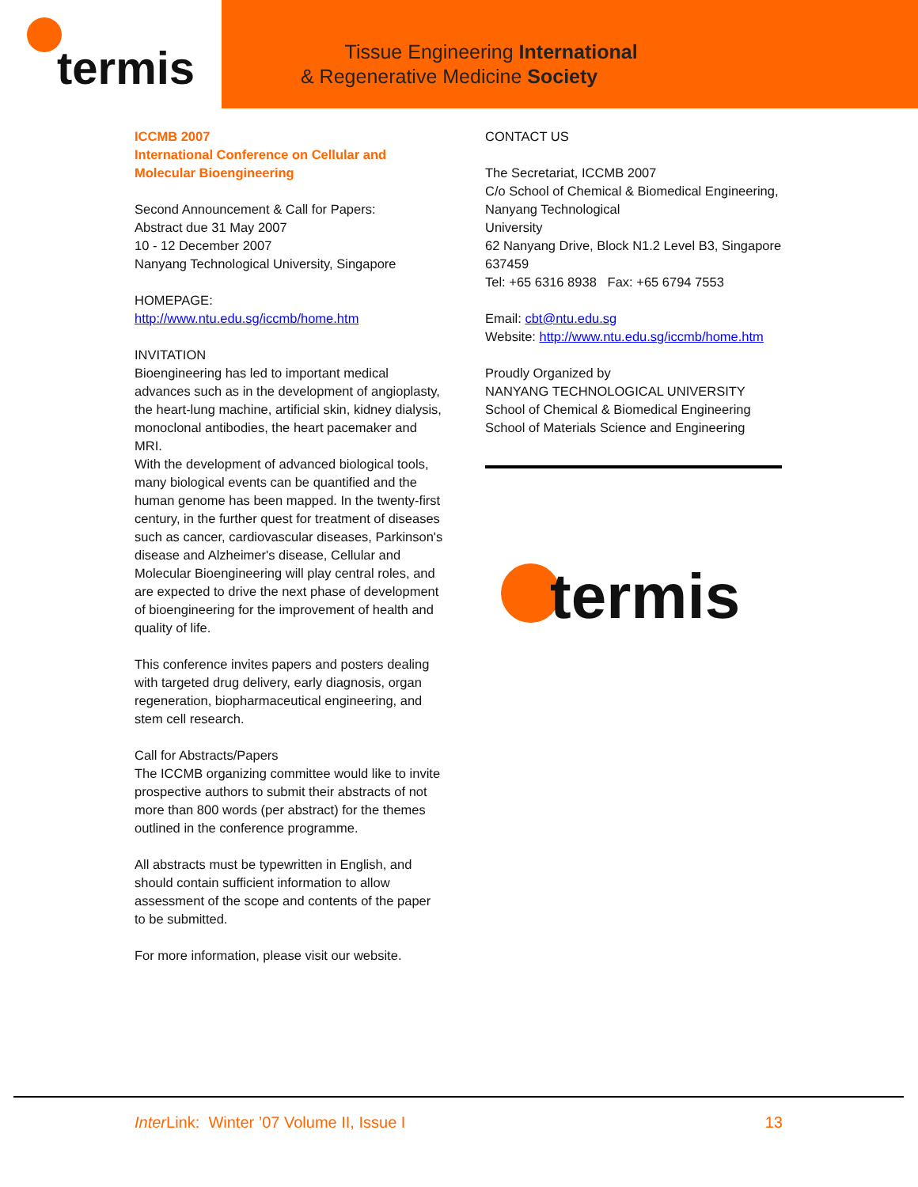termis
Tissue Engineering International
& Regenerative Medicine Society
ICCMB 2007
International Conference on Cellular and Molecular Bioengineering
Second Announcement & Call for Papers:
Abstract due 31 May 2007
10 - 12 December 2007
Nanyang Technological University, Singapore
HOMEPAGE:
http://www.ntu.edu.sg/iccmb/home.htm
INVITATION
Bioengineering has led to important medical advances such as in the development of angioplasty, the heart-lung machine, artificial skin, kidney dialysis, monoclonal antibodies, the heart pacemaker and MRI.
With the development of advanced biological tools, many biological events can be quantified and the human genome has been mapped. In the twenty-first century, in the further quest for treatment of diseases such as cancer, cardiovascular diseases, Parkinson's disease and Alzheimer's disease, Cellular and Molecular Bioengineering will play central roles, and are expected to drive the next phase of development of bioengineering for the improvement of health and quality of life.
This conference invites papers and posters dealing with targeted drug delivery, early diagnosis, organ regeneration, biopharmaceutical engineering, and stem cell research.
Call for Abstracts/Papers
The ICCMB organizing committee would like to invite prospective authors to submit their abstracts of not more than 800 words (per abstract) for the themes outlined in the conference programme.
All abstracts must be typewritten in English, and should contain sufficient information to allow assessment of the scope and contents of the paper to be submitted.
For more information, please visit our website.
CONTACT US
The Secretariat, ICCMB 2007
C/o School of Chemical & Biomedical Engineering, Nanyang Technological
University
62 Nanyang Drive, Block N1.2 Level B3, Singapore 637459
Tel: +65 6316 8938 Fax: +65 6794 7553
Email: cbt@ntu.edu.sg
Website: http://www.ntu.edu.sg/iccmb/home.htm
Proudly Organized by
NANYANG TECHNOLOGICAL UNIVERSITY
School of Chemical & Biomedical Engineering
School of Materials Science and Engineering
termis
Inter Link: Winter ’07 Volume II, Issue I 13